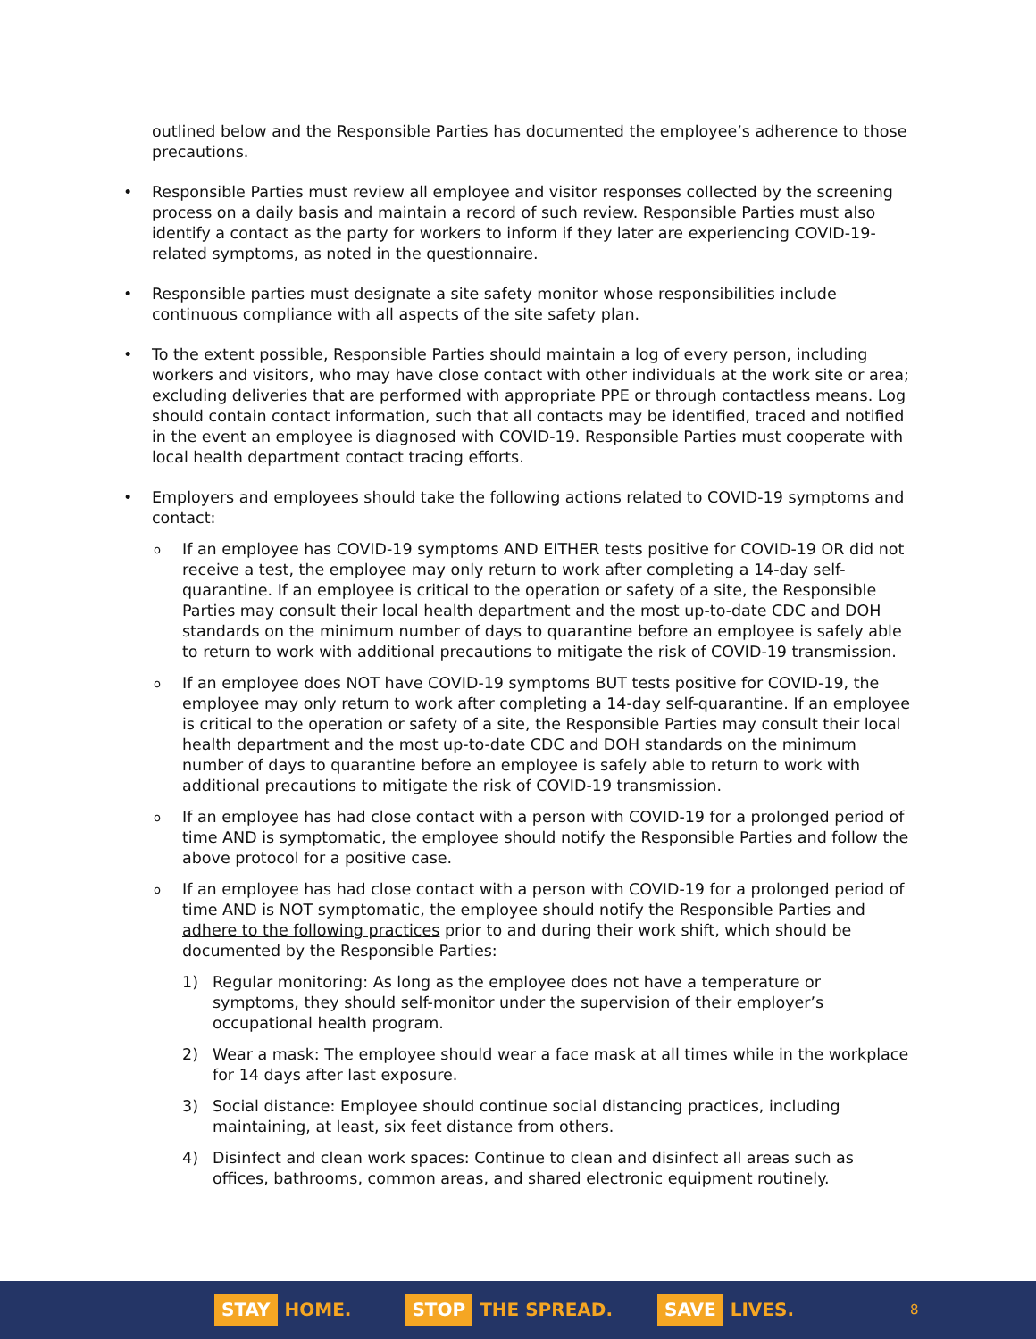outlined below and the Responsible Parties has documented the employee’s adherence to those precautions.
• Responsible Parties must review all employee and visitor responses collected by the screening process on a daily basis and maintain a record of such review. Responsible Parties must also identify a contact as the party for workers to inform if they later are experiencing COVID-19-related symptoms, as noted in the questionnaire.
• Responsible parties must designate a site safety monitor whose responsibilities include continuous compliance with all aspects of the site safety plan.
• To the extent possible, Responsible Parties should maintain a log of every person, including workers and visitors, who may have close contact with other individuals at the work site or area; excluding deliveries that are performed with appropriate PPE or through contactless means. Log should contain contact information, such that all contacts may be identified, traced and notified in the event an employee is diagnosed with COVID-19. Responsible Parties must cooperate with local health department contact tracing efforts.
• Employers and employees should take the following actions related to COVID-19 symptoms and contact:
o If an employee has COVID-19 symptoms AND EITHER tests positive for COVID-19 OR did not receive a test, the employee may only return to work after completing a 14-day self-quarantine. If an employee is critical to the operation or safety of a site, the Responsible Parties may consult their local health department and the most up-to-date CDC and DOH standards on the minimum number of days to quarantine before an employee is safely able to return to work with additional precautions to mitigate the risk of COVID-19 transmission.
o If an employee does NOT have COVID-19 symptoms BUT tests positive for COVID-19, the employee may only return to work after completing a 14-day self-quarantine. If an employee is critical to the operation or safety of a site, the Responsible Parties may consult their local health department and the most up-to-date CDC and DOH standards on the minimum number of days to quarantine before an employee is safely able to return to work with additional precautions to mitigate the risk of COVID-19 transmission.
o If an employee has had close contact with a person with COVID-19 for a prolonged period of time AND is symptomatic, the employee should notify the Responsible Parties and follow the above protocol for a positive case.
o If an employee has had close contact with a person with COVID-19 for a prolonged period of time AND is NOT symptomatic, the employee should notify the Responsible Parties and adhere to the following practices prior to and during their work shift, which should be documented by the Responsible Parties:
1) Regular monitoring: As long as the employee does not have a temperature or symptoms, they should self-monitor under the supervision of their employer’s occupational health program.
2) Wear a mask: The employee should wear a face mask at all times while in the workplace for 14 days after last exposure.
3) Social distance: Employee should continue social distancing practices, including maintaining, at least, six feet distance from others.
4) Disinfect and clean work spaces: Continue to clean and disinfect all areas such as offices, bathrooms, common areas, and shared electronic equipment routinely.
STAY HOME.
STOP THE SPREAD.
SAVE LIVES.
8